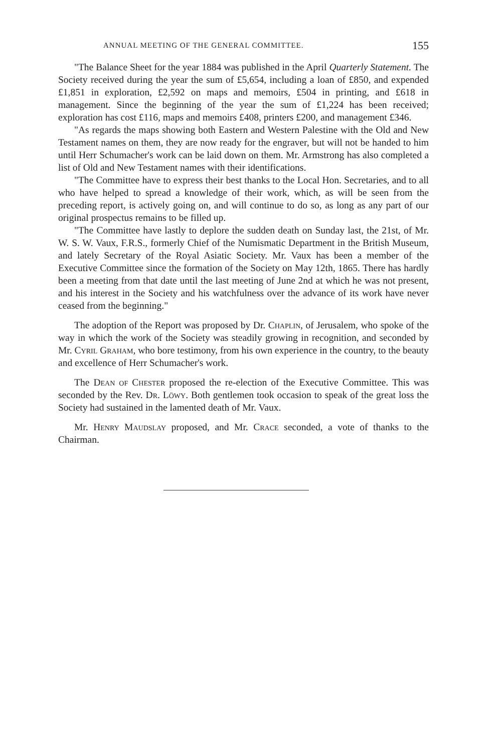ANNUAL MEETING OF THE GENERAL COMMITTEE. 155
"The Balance Sheet for the year 1884 was published in the April Quarterly Statement. The Society received during the year the sum of £5,654, including a loan of £850, and expended £1,851 in exploration, £2,592 on maps and memoirs, £504 in printing, and £618 in management. Since the beginning of the year the sum of £1,224 has been received; exploration has cost £116, maps and memoirs £408, printers £200, and management £346.
"As regards the maps showing both Eastern and Western Palestine with the Old and New Testament names on them, they are now ready for the engraver, but will not be handed to him until Herr Schumacher's work can be laid down on them. Mr. Armstrong has also completed a list of Old and New Testament names with their identifications.
"The Committee have to express their best thanks to the Local Hon. Secretaries, and to all who have helped to spread a knowledge of their work, which, as will be seen from the preceding report, is actively going on, and will continue to do so, as long as any part of our original prospectus remains to be filled up.
"The Committee have lastly to deplore the sudden death on Sunday last, the 21st, of Mr. W. S. W. Vaux, F.R.S., formerly Chief of the Numismatic Department in the British Museum, and lately Secretary of the Royal Asiatic Society. Mr. Vaux has been a member of the Executive Committee since the formation of the Society on May 12th, 1865. There has hardly been a meeting from that date until the last meeting of June 2nd at which he was not present, and his interest in the Society and his watchfulness over the advance of its work have never ceased from the beginning."
The adoption of the Report was proposed by Dr. Chaplin, of Jerusalem, who spoke of the way in which the work of the Society was steadily growing in recognition, and seconded by Mr. Cyril Graham, who bore testimony, from his own experience in the country, to the beauty and excellence of Herr Schumacher's work.
The Dean of Chester proposed the re-election of the Executive Committee. This was seconded by the Rev. Dr. Löwy. Both gentlemen took occasion to speak of the great loss the Society had sustained in the lamented death of Mr. Vaux.
Mr. Henry Maudslay proposed, and Mr. Crace seconded, a vote of thanks to the Chairman.